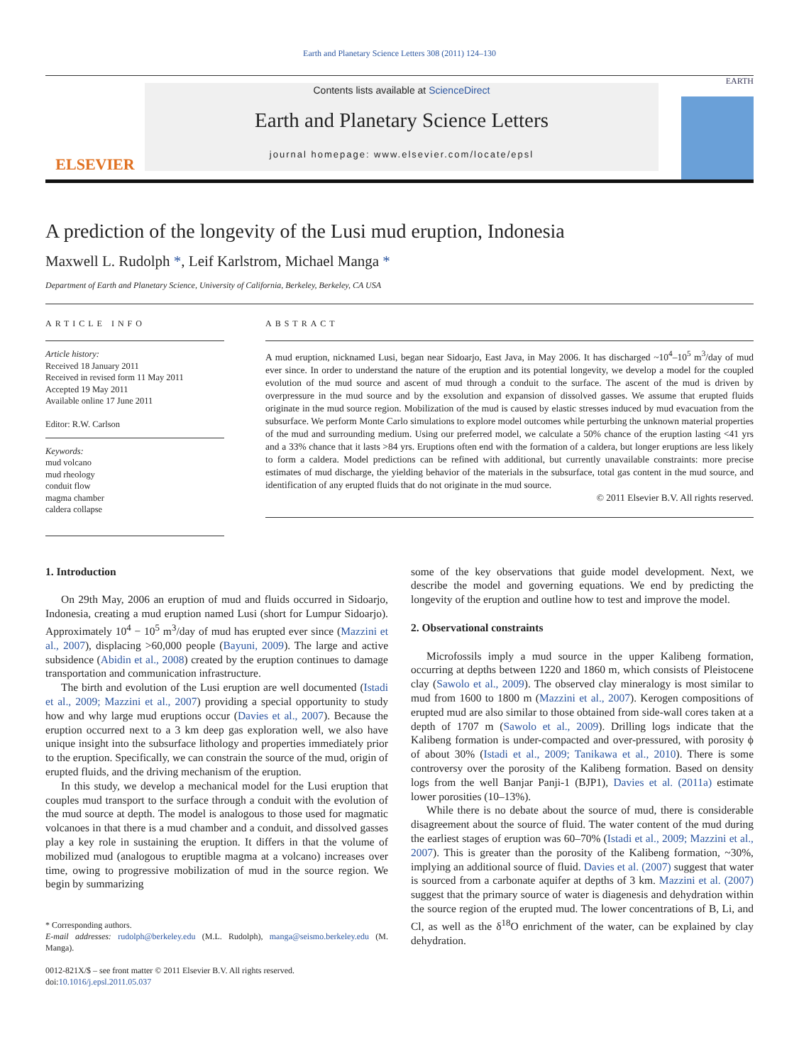Earth and Planetary Science Letters 308 (2011) 124–130
ELSEVIER
Contents lists available at ScienceDirect
Earth and Planetary Science Letters
journal homepage: www.elsevier.com/locate/epsl
EARTH
A prediction of the longevity of the Lusi mud eruption, Indonesia
Maxwell L. Rudolph *, Leif Karlstrom, Michael Manga *
Department of Earth and Planetary Science, University of California, Berkeley, Berkeley, CA USA
ARTICLE INFO
Article history:
Received 18 January 2011
Received in revised form 11 May 2011
Accepted 19 May 2011
Available online 17 June 2011
Editor: R.W. Carlson
Keywords:
mud volcano
mud rheology
conduit flow
magma chamber
caldera collapse
ABSTRACT
A mud eruption, nicknamed Lusi, began near Sidoarjo, East Java, in May 2006. It has discharged ~10<sup>4</sup>–10<sup>5</sup> m<sup>3</sup>/day of mud ever since. In order to understand the nature of the eruption and its potential longevity, we develop a model for the coupled evolution of the mud source and ascent of mud through a conduit to the surface. The ascent of the mud is driven by overpressure in the mud source and by the exsolution and expansion of dissolved gasses. We assume that erupted fluids originate in the mud source region. Mobilization of the mud is caused by elastic stresses induced by mud evacuation from the subsurface. We perform Monte Carlo simulations to explore model outcomes while perturbing the unknown material properties of the mud and surrounding medium. Using our preferred model, we calculate a 50% chance of the eruption lasting <41 yrs and a 33% chance that it lasts >84 yrs. Eruptions often end with the formation of a caldera, but longer eruptions are less likely to form a caldera. Model predictions can be refined with additional, but currently unavailable constraints: more precise estimates of mud discharge, the yielding behavior of the materials in the subsurface, total gas content in the mud source, and identification of any erupted fluids that do not originate in the mud source.
© 2011 Elsevier B.V. All rights reserved.
1. Introduction
On 29th May, 2006 an eruption of mud and fluids occurred in Sidoarjo, Indonesia, creating a mud eruption named Lusi (short for Lumpur Sidoarjo). Approximately 10<sup>4</sup> − 10<sup>5</sup> m<sup>3</sup>/day of mud has erupted ever since (Mazzini et al., 2007), displacing >60,000 people (Bayuni, 2009). The large and active subsidence (Abidin et al., 2008) created by the eruption continues to damage transportation and communication infrastructure.
The birth and evolution of the Lusi eruption are well documented (Istadi et al., 2009; Mazzini et al., 2007) providing a special opportunity to study how and why large mud eruptions occur (Davies et al., 2007). Because the eruption occurred next to a 3 km deep gas exploration well, we also have unique insight into the subsurface lithology and properties immediately prior to the eruption. Specifically, we can constrain the source of the mud, origin of erupted fluids, and the driving mechanism of the eruption.
In this study, we develop a mechanical model for the Lusi eruption that couples mud transport to the surface through a conduit with the evolution of the mud source at depth. The model is analogous to those used for magmatic volcanoes in that there is a mud chamber and a conduit, and dissolved gasses play a key role in sustaining the eruption. It differs in that the volume of mobilized mud (analogous to eruptible magma at a volcano) increases over time, owing to progressive mobilization of mud in the source region. We begin by summarizing
* Corresponding authors.
E-mail addresses: rudolph@berkeley.edu (M.L. Rudolph), manga@seismo.berkeley.edu (M. Manga).
0012-821X/$ – see front matter © 2011 Elsevier B.V. All rights reserved.
doi:10.1016/j.epsl.2011.05.037
some of the key observations that guide model development. Next, we describe the model and governing equations. We end by predicting the longevity of the eruption and outline how to test and improve the model.
2. Observational constraints
Microfossils imply a mud source in the upper Kalibeng formation, occurring at depths between 1220 and 1860 m, which consists of Pleistocene clay (Sawolo et al., 2009). The observed clay mineralogy is most similar to mud from 1600 to 1800 m (Mazzini et al., 2007). Kerogen compositions of erupted mud are also similar to those obtained from side-wall cores taken at a depth of 1707 m (Sawolo et al., 2009). Drilling logs indicate that the Kalibeng formation is under-compacted and over-pressured, with porosity ϕ of about 30% (Istadi et al., 2009; Tanikawa et al., 2010). There is some controversy over the porosity of the Kalibeng formation. Based on density logs from the well Banjar Panji-1 (BJP1), Davies et al. (2011a) estimate lower porosities (10–13%).
While there is no debate about the source of mud, there is considerable disagreement about the source of fluid. The water content of the mud during the earliest stages of eruption was 60–70% (Istadi et al., 2009; Mazzini et al., 2007). This is greater than the porosity of the Kalibeng formation, ~30%, implying an additional source of fluid. Davies et al. (2007) suggest that water is sourced from a carbonate aquifer at depths of 3 km. Mazzini et al. (2007) suggest that the primary source of water is diagenesis and dehydration within the source region of the erupted mud. The lower concentrations of B, Li, and Cl, as well as the δ<sup>18</sup>O enrichment of the water, can be explained by clay dehydration.